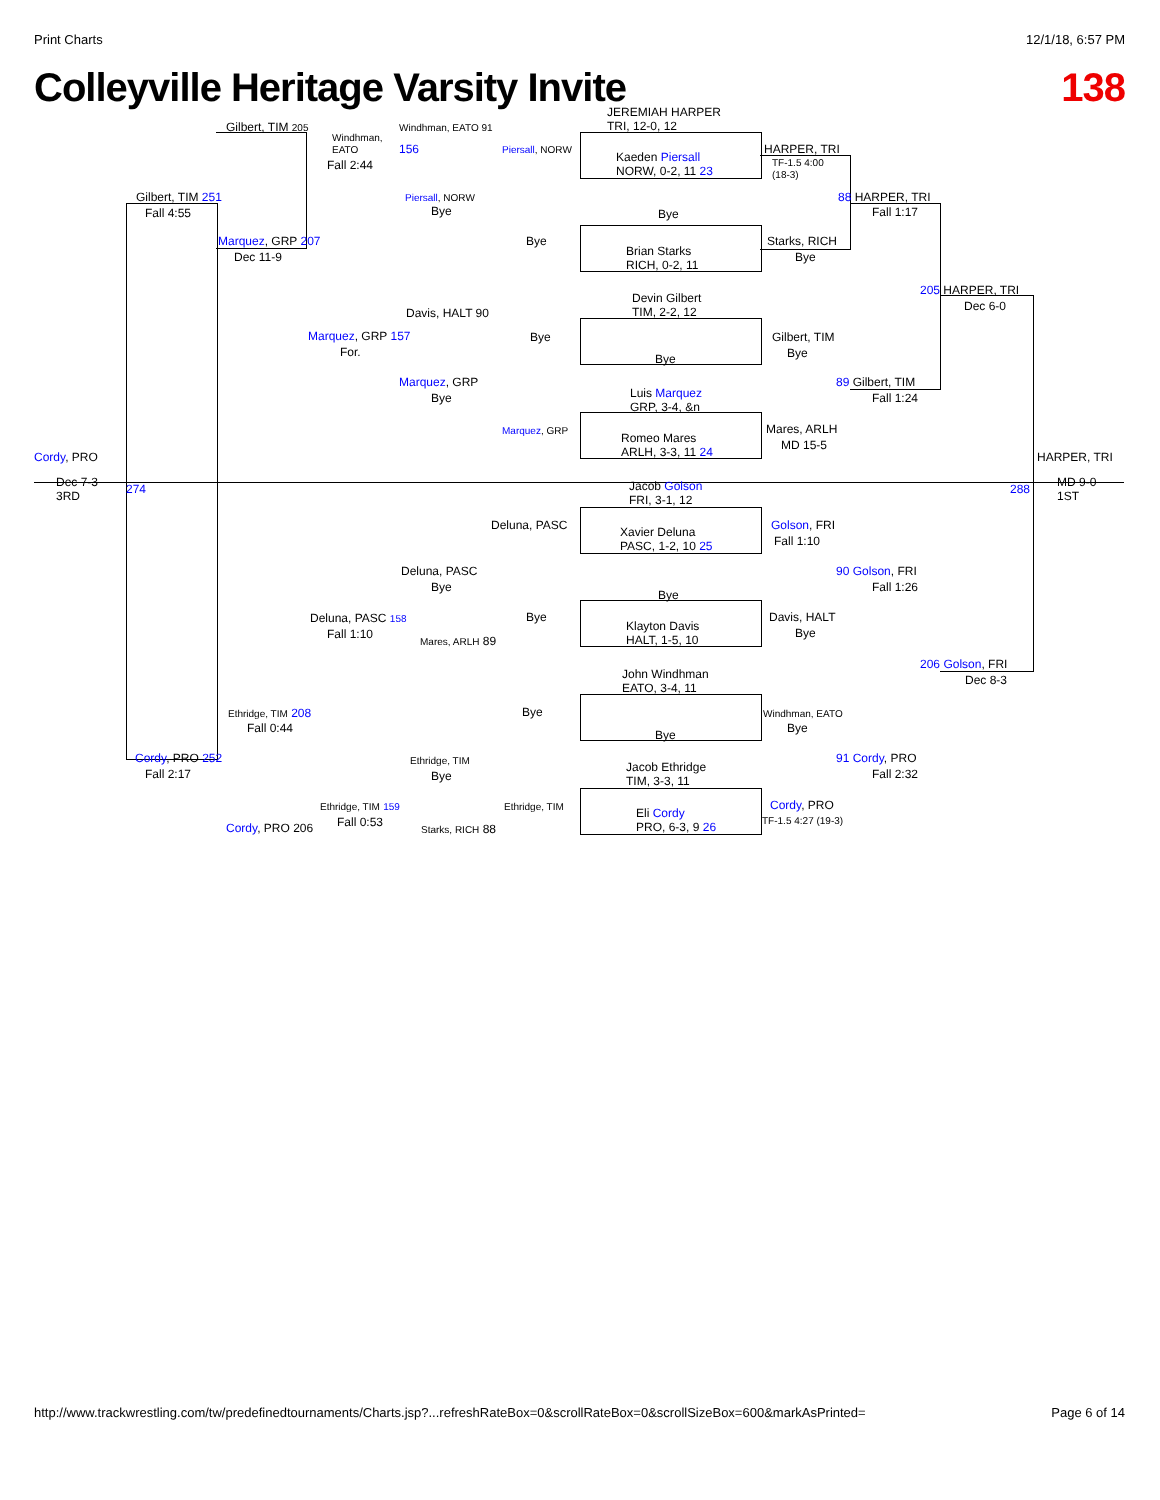Print Charts 12/1/18, 6:57 PM
Colleyville Heritage Varsity Invite 138
Cordy, PRO
Dec 7-3
3RD
274
HARPER, TRI
MD 9-0
1ST
288
Gilbert, TIM 205
Windhman,
EATO
Fall 2:44
Gilbert, TIM 251
Fall 4:55
Marquez, GRP 207
Dec 11-9
Windhman, EATO 91
156
Piersall, NORW
Bye
Piersall, NORW
Bye
JEREMIAH HARPER
TRI, 12-0, 12
Kaeden Piersall
NORW, 0-2, 11 23
HARPER, TRI
TF-1.5 4:00
(18-3)
88 HARPER, TRI
Fall 1:17
Bye
Brian Starks
RICH, 0-2, 11
Starks, RICH
Bye
205 HARPER, TRI
Dec 6-0
Davis, HALT 90
Marquez, GRP 157
For.
Bye
Devin Gilbert
TIM, 2-2, 12
Bye
Gilbert, TIM
Bye
Marquez, GRP
Bye
Luis Marquez
GRP, 3-4, &n
89 Gilbert, TIM
Fall 1:24
Marquez, GRP
Romeo Mares
ARLH, 3-3, 11 24
Mares, ARLH
MD 15-5
Jacob Golson
FRI, 3-1, 12
Deluna, PASC
Xavier Deluna
PASC, 1-2, 10 25
Golson, FRI
Fall 1:10
Deluna, PASC
Bye
90 Golson, FRI
Fall 1:26
Bye
Deluna, PASC 158
Fall 1:10
Bye
Klayton Davis
HALT, 1-5, 10
Davis, HALT
Bye
Mares, ARLH 89
206 Golson, FRI
Dec 8-3
John Windhman
EATO, 3-4, 11
Ethridge, TIM 208
Fall 0:44
Bye
Bye
Windhman, EATO
Bye
Cordy, PRO 252
Fall 2:17
Ethridge, TIM
Bye
Jacob Ethridge
TIM, 3-3, 11
91 Cordy, PRO
Fall 2:32
Ethridge, TIM 159
Fall 0:53
Ethridge, TIM
Eli Cordy
PRO, 6-3, 9 26
Cordy, PRO
TF-1.5 4:27 (19-3)
Cordy, PRO 206 Starks, RICH 88
http://www.trackwrestling.com/tw/predefinedtournaments/Charts.jsp?...refreshRateBox=0&scrollRateBox=0&scrollSizeBox=600&markAsPrinted= Page 6 of 14